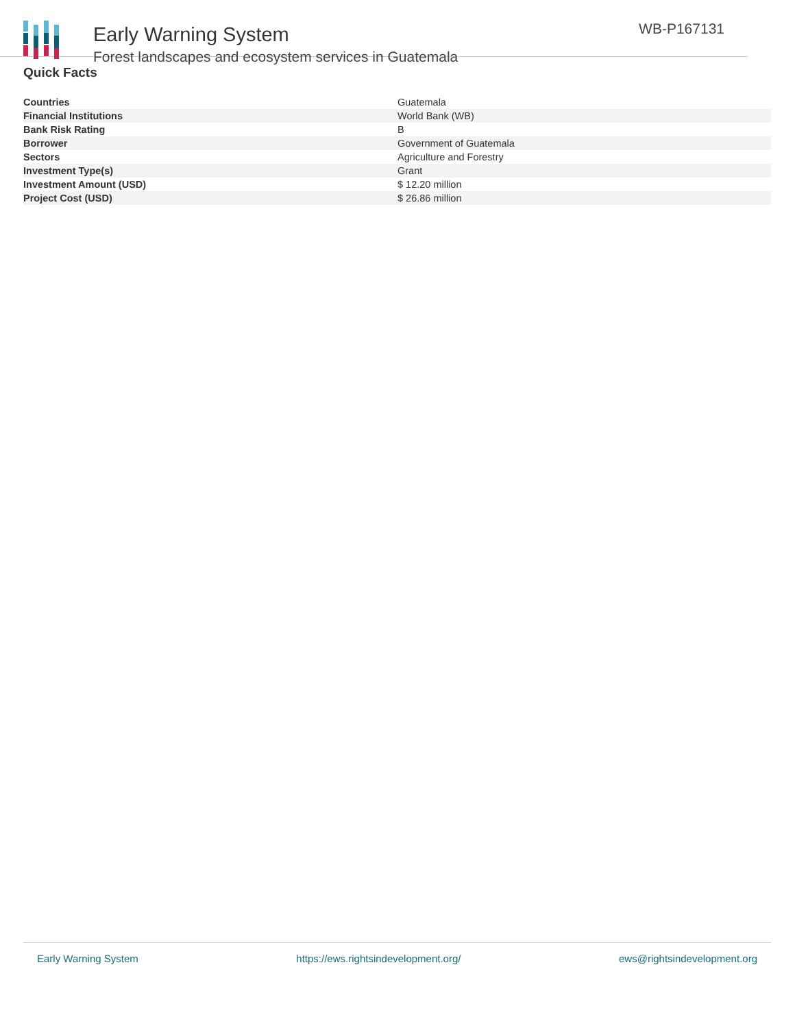Early Warning System
Forest landscapes and ecosystem services in Guatemala
WB-P167131
Quick Facts
| Countries | Guatemala |
| Financial Institutions | World Bank (WB) |
| Bank Risk Rating | B |
| Borrower | Government of Guatemala |
| Sectors | Agriculture and Forestry |
| Investment Type(s) | Grant |
| Investment Amount (USD) | $ 12.20 million |
| Project Cost (USD) | $ 26.86 million |
Early Warning System https://ews.rightsindevelopment.org/ ews@rightsindevelopment.org